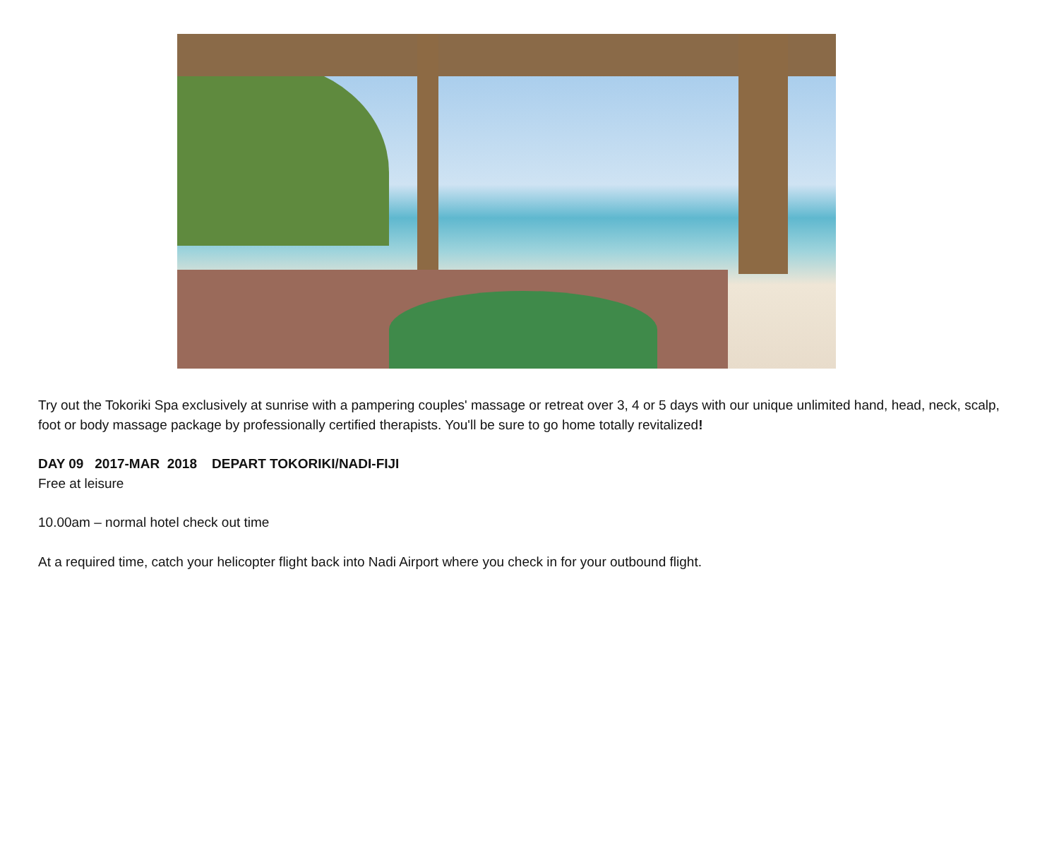Try out the Tokoriki Spa exclusively at sunrise with a pampering couples' massage or retreat over 3, 4 or 5 days with our unique unlimited hand, head, neck, scalp, foot or body massage package by professionally certified therapists. You'll be sure to go home totally revitalized!
DAY 09 2017-MAR 2018 DEPART TOKORIKI/NADI-FIJI
Free at leisure
10.00am – normal hotel check out time
At a required time, catch your helicopter flight back into Nadi Airport where you check in for your outbound flight.